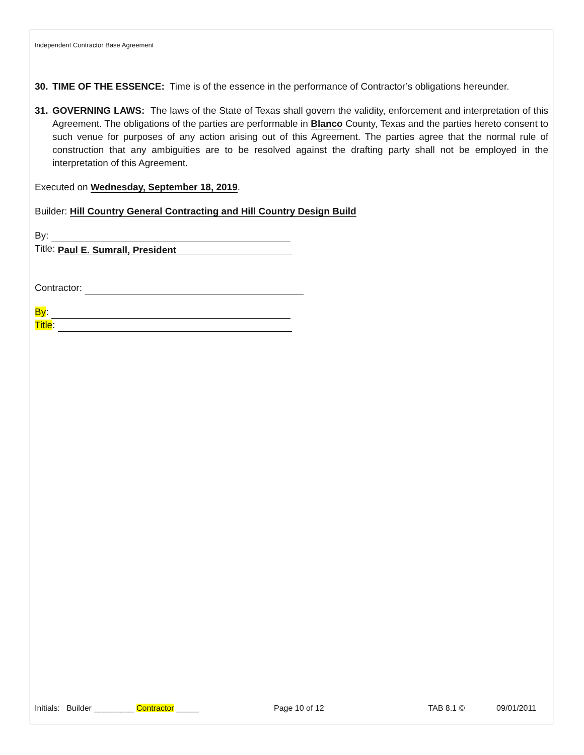Independent Contractor Base Agreement
30. TIME OF THE ESSENCE: Time is of the essence in the performance of Contractor’s obligations hereunder.
31. GOVERNING LAWS: The laws of the State of Texas shall govern the validity, enforcement and interpretation of this Agreement. The obligations of the parties are performable in Blanco County, Texas and the parties hereto consent to such venue for purposes of any action arising out of this Agreement. The parties agree that the normal rule of construction that any ambiguities are to be resolved against the drafting party shall not be employed in the interpretation of this Agreement.
Executed on Wednesday, September 18, 2019.
Builder: Hill Country General Contracting and Hill Country Design Build
By:
Title: Paul E. Sumrall, President
Contractor:
By:
Title:
Initials: Builder _________ Contractor _____ Page 10 of 12 TAB 8.1 © 09/01/2011